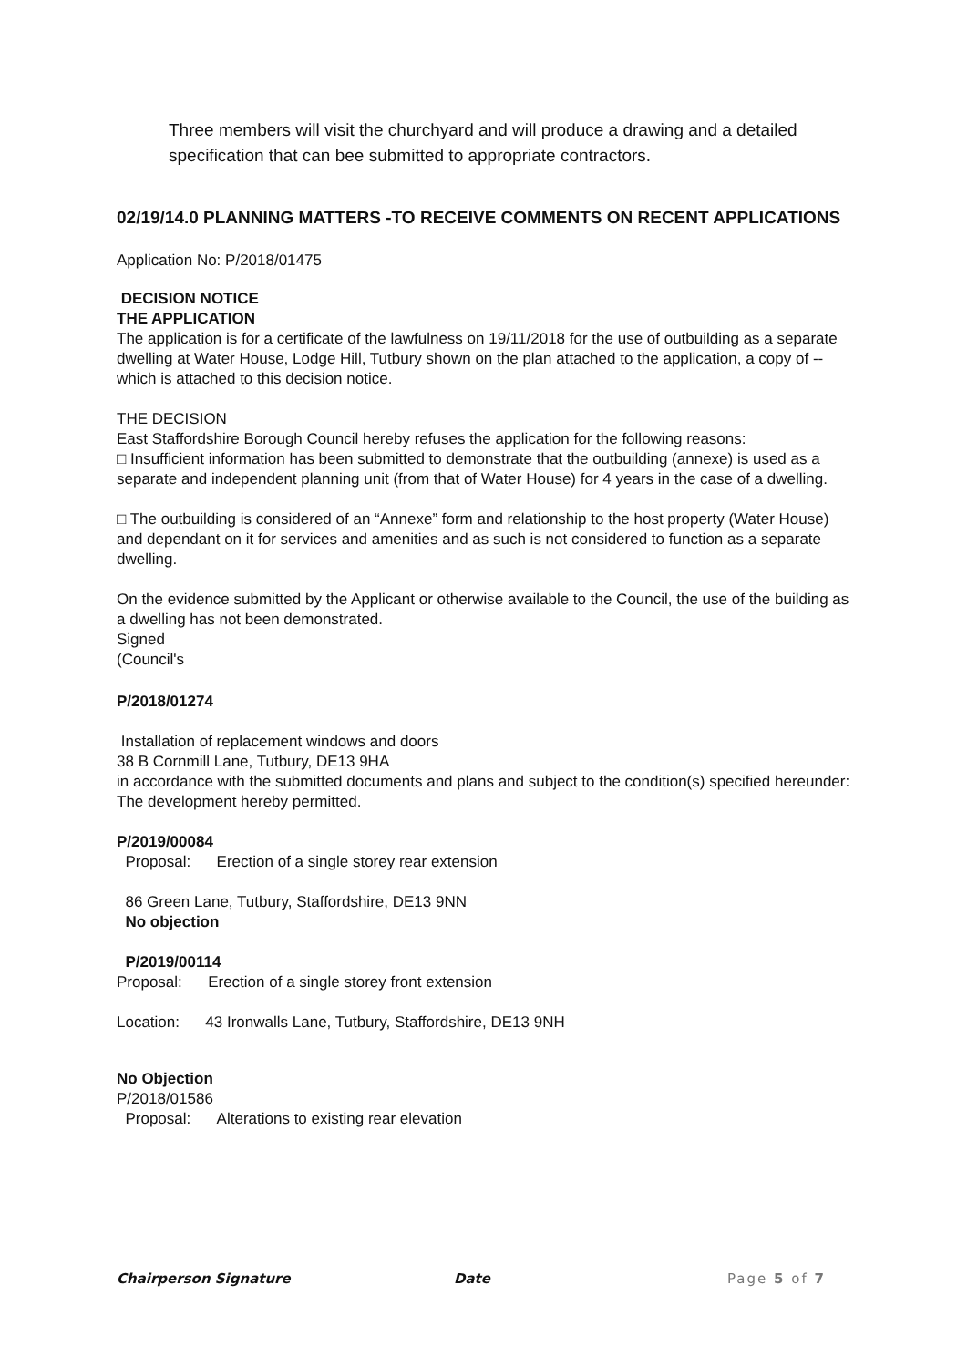Three members will visit the churchyard and will produce a drawing and a detailed specification that can bee submitted to appropriate contractors.
02/19/14.0 PLANNING MATTERS -TO RECEIVE COMMENTS ON RECENT APPLICATIONS
Application No: P/2018/01475
DECISION NOTICE
THE APPLICATION
The application is for a certificate of the lawfulness on 19/11/2018 for the use of outbuilding as a separate dwelling at Water House, Lodge Hill, Tutbury shown on the plan attached to the application, a copy of --which is attached to this decision notice.
THE DECISION
East Staffordshire Borough Council hereby refuses the application for the following reasons:
□ Insufficient information has been submitted to demonstrate that the outbuilding (annexe) is used as a separate and independent planning unit (from that of Water House) for 4 years in the case of a dwelling.
□ The outbuilding is considered of an “Annexe” form and relationship to the host property (Water House) and dependant on it for services and amenities and as such is not considered to function as a separate dwelling.
On the evidence submitted by the Applicant or otherwise available to the Council, the use of the building as a dwelling has not been demonstrated.
Signed
(Council's
P/2018/01274
Installation of replacement windows and doors
38 B Cornmill Lane, Tutbury, DE13 9HA
in accordance with the submitted documents and plans and subject to the condition(s) specified hereunder:
The development hereby permitted.
P/2019/00084
Proposal: Erection of a single storey rear extension
86 Green Lane, Tutbury, Staffordshire, DE13 9NN
No objection
P/2019/00114
Proposal: Erection of a single storey front extension
Location: 43 Ironwalls Lane, Tutbury, Staffordshire, DE13 9NH
No Objection
P/2018/01586
Proposal: Alterations to existing rear elevation
Chairperson Signature Date Page 5 of 7